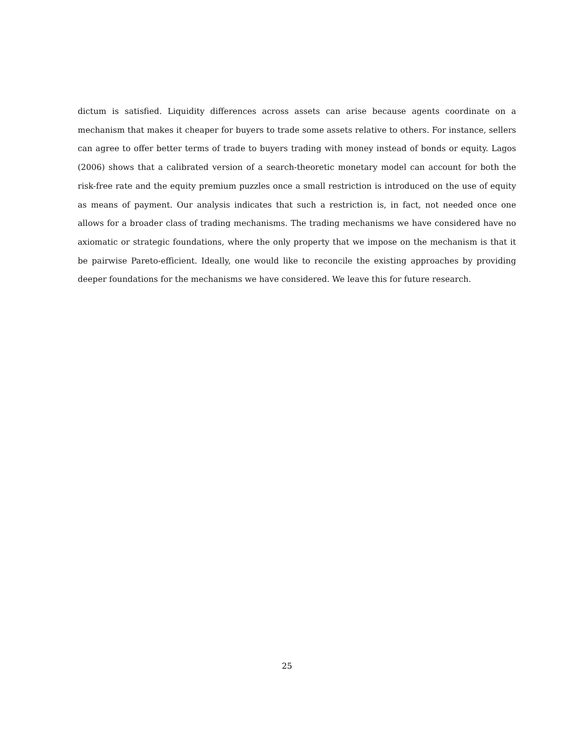dictum is satisfied. Liquidity differences across assets can arise because agents coordinate on a mechanism that makes it cheaper for buyers to trade some assets relative to others. For instance, sellers can agree to offer better terms of trade to buyers trading with money instead of bonds or equity. Lagos (2006) shows that a calibrated version of a search-theoretic monetary model can account for both the risk-free rate and the equity premium puzzles once a small restriction is introduced on the use of equity as means of payment. Our analysis indicates that such a restriction is, in fact, not needed once one allows for a broader class of trading mechanisms. The trading mechanisms we have considered have no axiomatic or strategic foundations, where the only property that we impose on the mechanism is that it be pairwise Pareto-efficient. Ideally, one would like to reconcile the existing approaches by providing deeper foundations for the mechanisms we have considered. We leave this for future research.
25